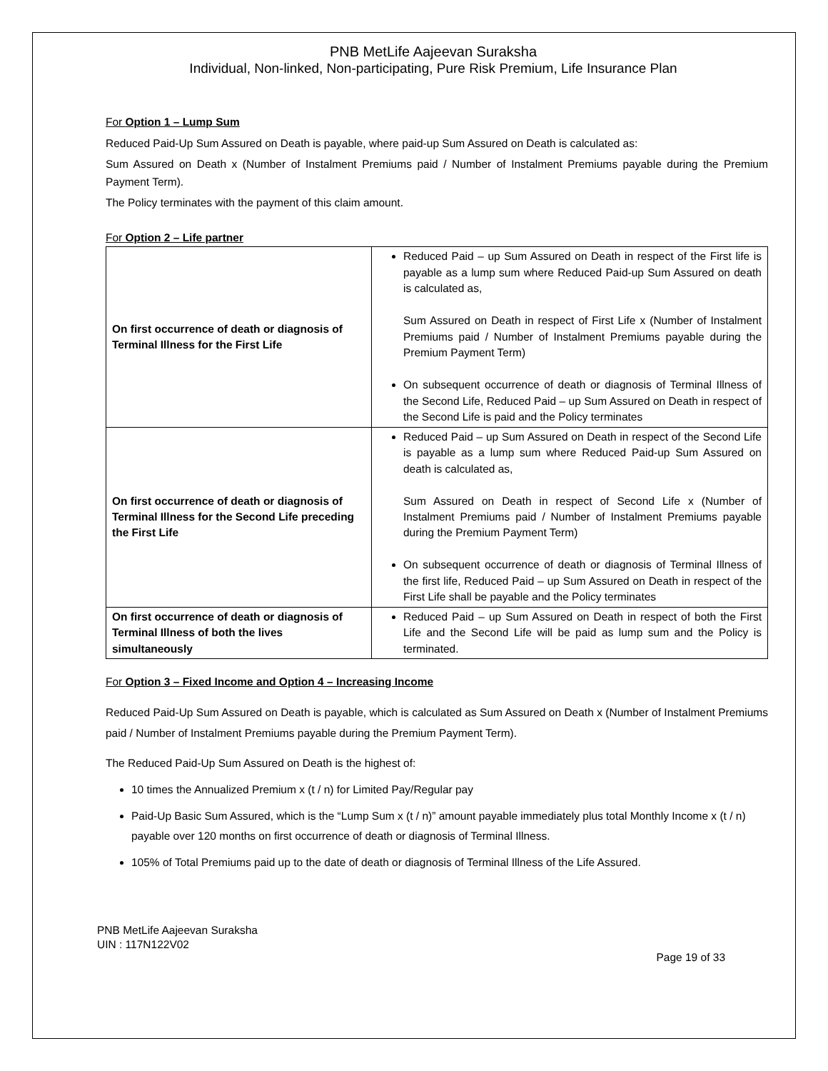PNB MetLife Aajeevan Suraksha
Individual, Non-linked, Non-participating, Pure Risk Premium, Life Insurance Plan
For Option 1 – Lump Sum
Reduced Paid-Up Sum Assured on Death is payable, where paid-up Sum Assured on Death is calculated as:
Sum Assured on Death x (Number of Instalment Premiums paid / Number of Instalment Premiums payable during the Premium Payment Term).
The Policy terminates with the payment of this claim amount.
For Option 2 – Life partner
| On first occurrence of death or diagnosis of Terminal Illness for the First Life | Reduced Paid – up Sum Assured on Death in respect of the First life is payable as a lump sum where Reduced Paid-up Sum Assured on death is calculated as, Sum Assured on Death in respect of First Life x (Number of Instalment Premiums paid / Number of Instalment Premiums payable during the Premium Payment Term) On subsequent occurrence of death or diagnosis of Terminal Illness of the Second Life, Reduced Paid – up Sum Assured on Death in respect of the Second Life is paid and the Policy terminates |
| On first occurrence of death or diagnosis of Terminal Illness for the Second Life preceding the First Life | Reduced Paid – up Sum Assured on Death in respect of the Second Life is payable as a lump sum where Reduced Paid-up Sum Assured on death is calculated as, Sum Assured on Death in respect of Second Life x (Number of Instalment Premiums paid / Number of Instalment Premiums payable during the Premium Payment Term) On subsequent occurrence of death or diagnosis of Terminal Illness of the first life, Reduced Paid – up Sum Assured on Death in respect of the First Life shall be payable and the Policy terminates |
| On first occurrence of death or diagnosis of Terminal Illness of both the lives simultaneously | Reduced Paid – up Sum Assured on Death in respect of both the First Life and the Second Life will be paid as lump sum and the Policy is terminated. |
For Option 3 – Fixed Income and Option 4 – Increasing Income
Reduced Paid-Up Sum Assured on Death is payable, which is calculated as Sum Assured on Death x (Number of Instalment Premiums paid / Number of Instalment Premiums payable during the Premium Payment Term).
The Reduced Paid-Up Sum Assured on Death is the highest of:
10 times the Annualized Premium x (t / n) for Limited Pay/Regular pay
Paid-Up Basic Sum Assured, which is the “Lump Sum x (t / n)” amount payable immediately plus total Monthly Income x (t / n) payable over 120 months on first occurrence of death or diagnosis of Terminal Illness.
105% of Total Premiums paid up to the date of death or diagnosis of Terminal Illness of the Life Assured.
PNB MetLife Aajeevan Suraksha
UIN : 117N122V02
Page 19 of 33